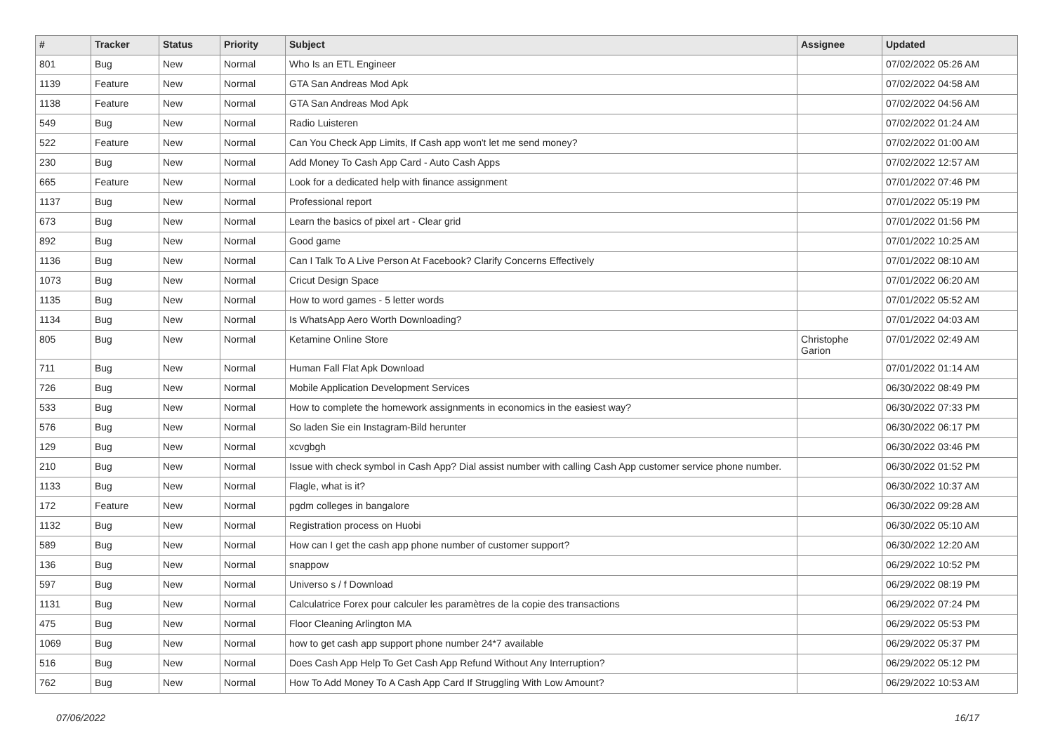| # | Tracker | Status | Priority | Subject | Assignee | Updated |
| --- | --- | --- | --- | --- | --- | --- |
| 801 | Bug | New | Normal | Who Is an ETL Engineer | | 07/02/2022 05:26 AM |
| 1139 | Feature | New | Normal | GTA San Andreas Mod Apk | | 07/02/2022 04:58 AM |
| 1138 | Feature | New | Normal | GTA San Andreas Mod Apk | | 07/02/2022 04:56 AM |
| 549 | Bug | New | Normal | Radio Luisteren | | 07/02/2022 01:24 AM |
| 522 | Feature | New | Normal | Can You Check App Limits, If Cash app won't let me send money? | | 07/02/2022 01:00 AM |
| 230 | Bug | New | Normal | Add Money To Cash App Card - Auto Cash Apps | | 07/02/2022 12:57 AM |
| 665 | Feature | New | Normal | Look for a dedicated help with finance assignment | | 07/01/2022 07:46 PM |
| 1137 | Bug | New | Normal | Professional report | | 07/01/2022 05:19 PM |
| 673 | Bug | New | Normal | Learn the basics of pixel art - Clear grid | | 07/01/2022 01:56 PM |
| 892 | Bug | New | Normal | Good game | | 07/01/2022 10:25 AM |
| 1136 | Bug | New | Normal | Can I Talk To A Live Person At Facebook? Clarify Concerns Effectively | | 07/01/2022 08:10 AM |
| 1073 | Bug | New | Normal | Cricut Design Space | | 07/01/2022 06:20 AM |
| 1135 | Bug | New | Normal | How to word games - 5 letter words | | 07/01/2022 05:52 AM |
| 1134 | Bug | New | Normal | Is WhatsApp Aero Worth Downloading? | | 07/01/2022 04:03 AM |
| 805 | Bug | New | Normal | Ketamine Online Store | Christophe Garion | 07/01/2022 02:49 AM |
| 711 | Bug | New | Normal | Human Fall Flat Apk Download | | 07/01/2022 01:14 AM |
| 726 | Bug | New | Normal | Mobile Application Development Services | | 06/30/2022 08:49 PM |
| 533 | Bug | New | Normal | How to complete the homework assignments in economics in the easiest way? | | 06/30/2022 07:33 PM |
| 576 | Bug | New | Normal | So laden Sie ein Instagram-Bild herunter | | 06/30/2022 06:17 PM |
| 129 | Bug | New | Normal | xcvgbgh | | 06/30/2022 03:46 PM |
| 210 | Bug | New | Normal | Issue with check symbol in Cash App? Dial assist number with calling Cash App customer service phone number. | | 06/30/2022 01:52 PM |
| 1133 | Bug | New | Normal | Flagle, what is it? | | 06/30/2022 10:37 AM |
| 172 | Feature | New | Normal | pgdm colleges in bangalore | | 06/30/2022 09:28 AM |
| 1132 | Bug | New | Normal | Registration process on Huobi | | 06/30/2022 05:10 AM |
| 589 | Bug | New | Normal | How can I get the cash app phone number of customer support? | | 06/30/2022 12:20 AM |
| 136 | Bug | New | Normal | snappow | | 06/29/2022 10:52 PM |
| 597 | Bug | New | Normal | Universo s / f Download | | 06/29/2022 08:19 PM |
| 1131 | Bug | New | Normal | Calculatrice Forex pour calculer les paramètres de la copie des transactions | | 06/29/2022 07:24 PM |
| 475 | Bug | New | Normal | Floor Cleaning Arlington MA | | 06/29/2022 05:53 PM |
| 1069 | Bug | New | Normal | how to get cash app support phone number 24*7 available | | 06/29/2022 05:37 PM |
| 516 | Bug | New | Normal | Does Cash App Help To Get Cash App Refund Without Any Interruption? | | 06/29/2022 05:12 PM |
| 762 | Bug | New | Normal | How To Add Money To A Cash App Card If Struggling With Low Amount? | | 06/29/2022 10:53 AM |
07/06/2022 16/17